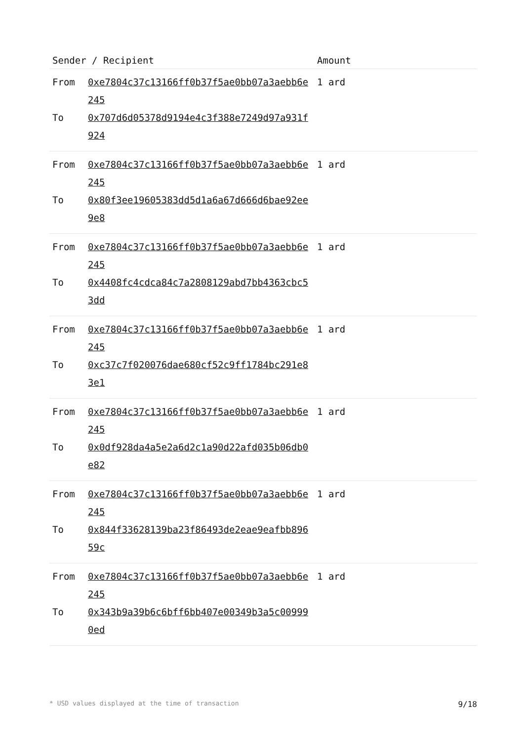| Sender / Recipient | | Amount |
| --- | --- | --- |
| From To | 0xe7804c37c13166ff0b37f5ae0bb07a3aebb6e245 0x707d6d05378d9194e4c3f388e7249d97a931f924 | 1 ard |
| From To | 0xe7804c37c13166ff0b37f5ae0bb07a3aebb6e245 0x80f3ee19605383dd5d1a6a67d666d6bae92ee9e8 | 1 ard |
| From To | 0xe7804c37c13166ff0b37f5ae0bb07a3aebb6e245 0x4408fc4cdca84c7a2808129abd7bb4363cbc53dd | 1 ard |
| From To | 0xe7804c37c13166ff0b37f5ae0bb07a3aebb6e245 0xc37c7f020076dae680cf52c9ff1784bc291e83e1 | 1 ard |
| From To | 0xe7804c37c13166ff0b37f5ae0bb07a3aebb6e245 0x0df928da4a5e2a6d2c1a90d22afd035b06db0e82 | 1 ard |
| From To | 0xe7804c37c13166ff0b37f5ae0bb07a3aebb6e245 0x844f33628139ba23f86493de2eae9eafbb89659c | 1 ard |
| From To | 0xe7804c37c13166ff0b37f5ae0bb07a3aebb6e245 0x343b9a39b6c6bff6bb407e00349b3a5c009990ed | 1 ard |
* USD values displayed at the time of transaction 9/18